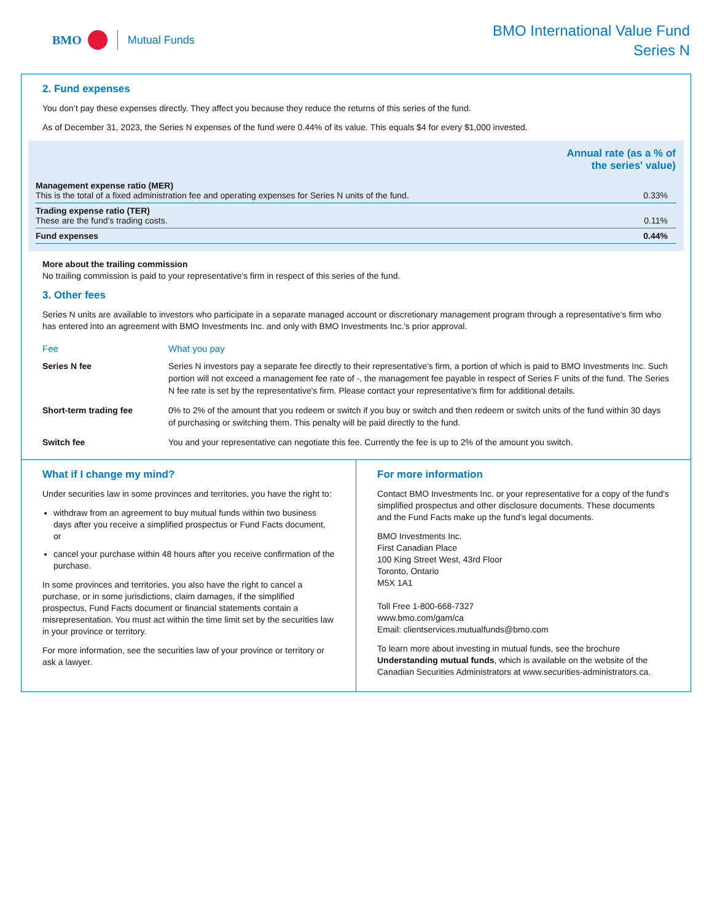BMO Mutual Funds
BMO International Value Fund
Series N
2. Fund expenses
You don’t pay these expenses directly. They affect you because they reduce the returns of this series of the fund.
As of December 31, 2023, the Series N expenses of the fund were 0.44% of its value. This equals $4 for every $1,000 invested.
| | Annual rate (as a % of the series' value) |
| Management expense ratio (MER) This is the total of a fixed administration fee and operating expenses for Series N units of the fund. | 0.33% |
| Trading expense ratio (TER) These are the fund’s trading costs. | 0.11% |
| Fund expenses | 0.44% |
More about the trailing commission
No trailing commission is paid to your representative's firm in respect of this series of the fund.
3. Other fees
Series N units are available to investors who participate in a separate managed account or discretionary management program through a representative's firm who has entered into an agreement with BMO Investments Inc. and only with BMO Investments Inc.'s prior approval.
| Fee | What you pay |
| --- | --- |
| Series N fee | Series N investors pay a separate fee directly to their representative's firm, a portion of which is paid to BMO Investments Inc. Such portion will not exceed a management fee rate of -, the management fee payable in respect of Series F units of the fund. The Series N fee rate is set by the representative's firm. Please contact your representative's firm for additional details. |
| Short-term trading fee | 0% to 2% of the amount that you redeem or switch if you buy or switch and then redeem or switch units of the fund within 30 days of purchasing or switching them. This penalty will be paid directly to the fund. |
| Switch fee | You and your representative can negotiate this fee. Currently the fee is up to 2% of the amount you switch. |
What if I change my mind?
Under securities law in some provinces and territories, you have the right to:
withdraw from an agreement to buy mutual funds within two business days after you receive a simplified prospectus or Fund Facts document, or
cancel your purchase within 48 hours after you receive confirmation of the purchase.
In some provinces and territories, you also have the right to cancel a purchase, or in some jurisdictions, claim damages, if the simplified prospectus, Fund Facts document or financial statements contain a misrepresentation. You must act within the time limit set by the securities law in your province or territory.
For more information, see the securities law of your province or territory or ask a lawyer.
For more information
Contact BMO Investments Inc. or your representative for a copy of the fund's simplified prospectus and other disclosure documents. These documents and the Fund Facts make up the fund’s legal documents.
BMO Investments Inc.
First Canadian Place
100 King Street West, 43rd Floor
Toronto, Ontario
M5X 1A1
Toll Free 1-800-668-7327
www.bmo.com/gam/ca
Email: clientservices.mutualfunds@bmo.com
To learn more about investing in mutual funds, see the brochure Understanding mutual funds, which is available on the website of the Canadian Securities Administrators at www.securities-administrators.ca.